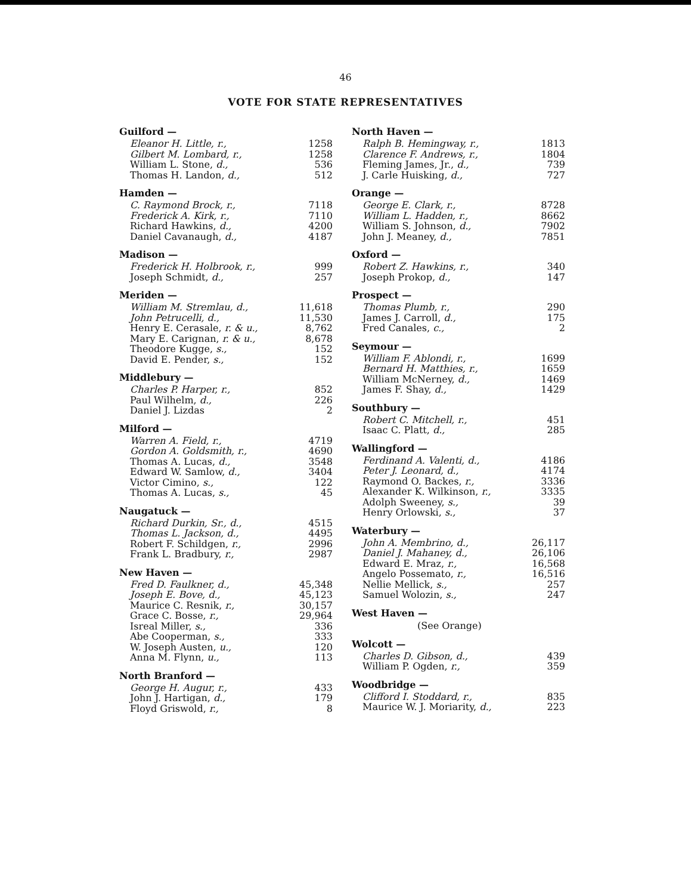46
VOTE FOR STATE REPRESENTATIVES
Guilford —
| Eleanor H. Little, r., | 1258 |
| Gilbert M. Lombard, r., | 1258 |
| William L. Stone, d., | 536 |
| Thomas H. Landon, d., | 512 |
Hamden —
| C. Raymond Brock, r., | 7118 |
| Frederick A. Kirk, r., | 7110 |
| Richard Hawkins, d., | 4200 |
| Daniel Cavanaugh, d., | 4187 |
Madison —
| Frederick H. Holbrook, r., | 999 |
| Joseph Schmidt, d., | 257 |
Meriden —
| William M. Stremlau, d., | 11,618 |
| John Petrucelli, d., | 11,530 |
| Henry E. Cerasale, r. & u., | 8,762 |
| Mary E. Carignan, r. & u., | 8,678 |
| Theodore Kugge, s., | 152 |
| David E. Pender, s., | 152 |
Middlebury —
| Charles P. Harper, r., | 852 |
| Paul Wilhelm, d., | 226 |
| Daniel J. Lizdas | 2 |
Milford —
| Warren A. Field, r., | 4719 |
| Gordon A. Goldsmith, r., | 4690 |
| Thomas A. Lucas, d., | 3548 |
| Edward W. Samlow, d., | 3404 |
| Victor Cimino, s., | 122 |
| Thomas A. Lucas, s., | 45 |
Naugatuck —
| Richard Durkin, Sr., d., | 4515 |
| Thomas L. Jackson, d., | 4495 |
| Robert F. Schildgen, r., | 2996 |
| Frank L. Bradbury, r., | 2987 |
New Haven —
| Fred D. Faulkner, d., | 45,348 |
| Joseph E. Bove, d., | 45,123 |
| Maurice C. Resnik, r., | 30,157 |
| Grace C. Bosse, r., | 29,964 |
| Isreal Miller, s., | 336 |
| Abe Cooperman, s., | 333 |
| W. Joseph Austen, u., | 120 |
| Anna M. Flynn, u., | 113 |
North Branford —
| George H. Augur, r., | 433 |
| John J. Hartigan, d., | 179 |
| Floyd Griswold, r., | 8 |
North Haven —
| Ralph B. Hemingway, r., | 1813 |
| Clarence F. Andrews, r., | 1804 |
| Fleming James, Jr., d., | 739 |
| J. Carle Huisking, d., | 727 |
Orange —
| George E. Clark, r., | 8728 |
| William L. Hadden, r., | 8662 |
| William S. Johnson, d., | 7902 |
| John J. Meaney, d., | 7851 |
Oxford —
| Robert Z. Hawkins, r., | 340 |
| Joseph Prokop, d., | 147 |
Prospect —
| Thomas Plumb, r., | 290 |
| James J. Carroll, d., | 175 |
| Fred Canales, c., | 2 |
Seymour —
| William F. Ablondi, r., | 1699 |
| Bernard H. Matthies, r., | 1659 |
| William McNerney, d., | 1469 |
| James F. Shay, d., | 1429 |
Southbury —
| Robert C. Mitchell, r., | 451 |
| Isaac C. Platt, d., | 285 |
Wallingford —
| Ferdinand A. Valenti, d., | 4186 |
| Peter J. Leonard, d., | 4174 |
| Raymond O. Backes, r., | 3336 |
| Alexander K. Wilkinson, r., | 3335 |
| Adolph Sweeney, s., | 39 |
| Henry Orlowski, s., | 37 |
Waterbury —
| John A. Membrino, d., | 26,117 |
| Daniel J. Mahaney, d., | 26,106 |
| Edward E. Mraz, r., | 16,568 |
| Angelo Possemato, r., | 16,516 |
| Nellie Mellick, s., | 257 |
| Samuel Wolozin, s., | 247 |
West Haven —
(See Orange)
Wolcott —
| Charles D. Gibson, d., | 439 |
| William P. Ogden, r., | 359 |
Woodbridge —
| Clifford I. Stoddard, r., | 835 |
| Maurice W. J. Moriarity, d., | 223 |